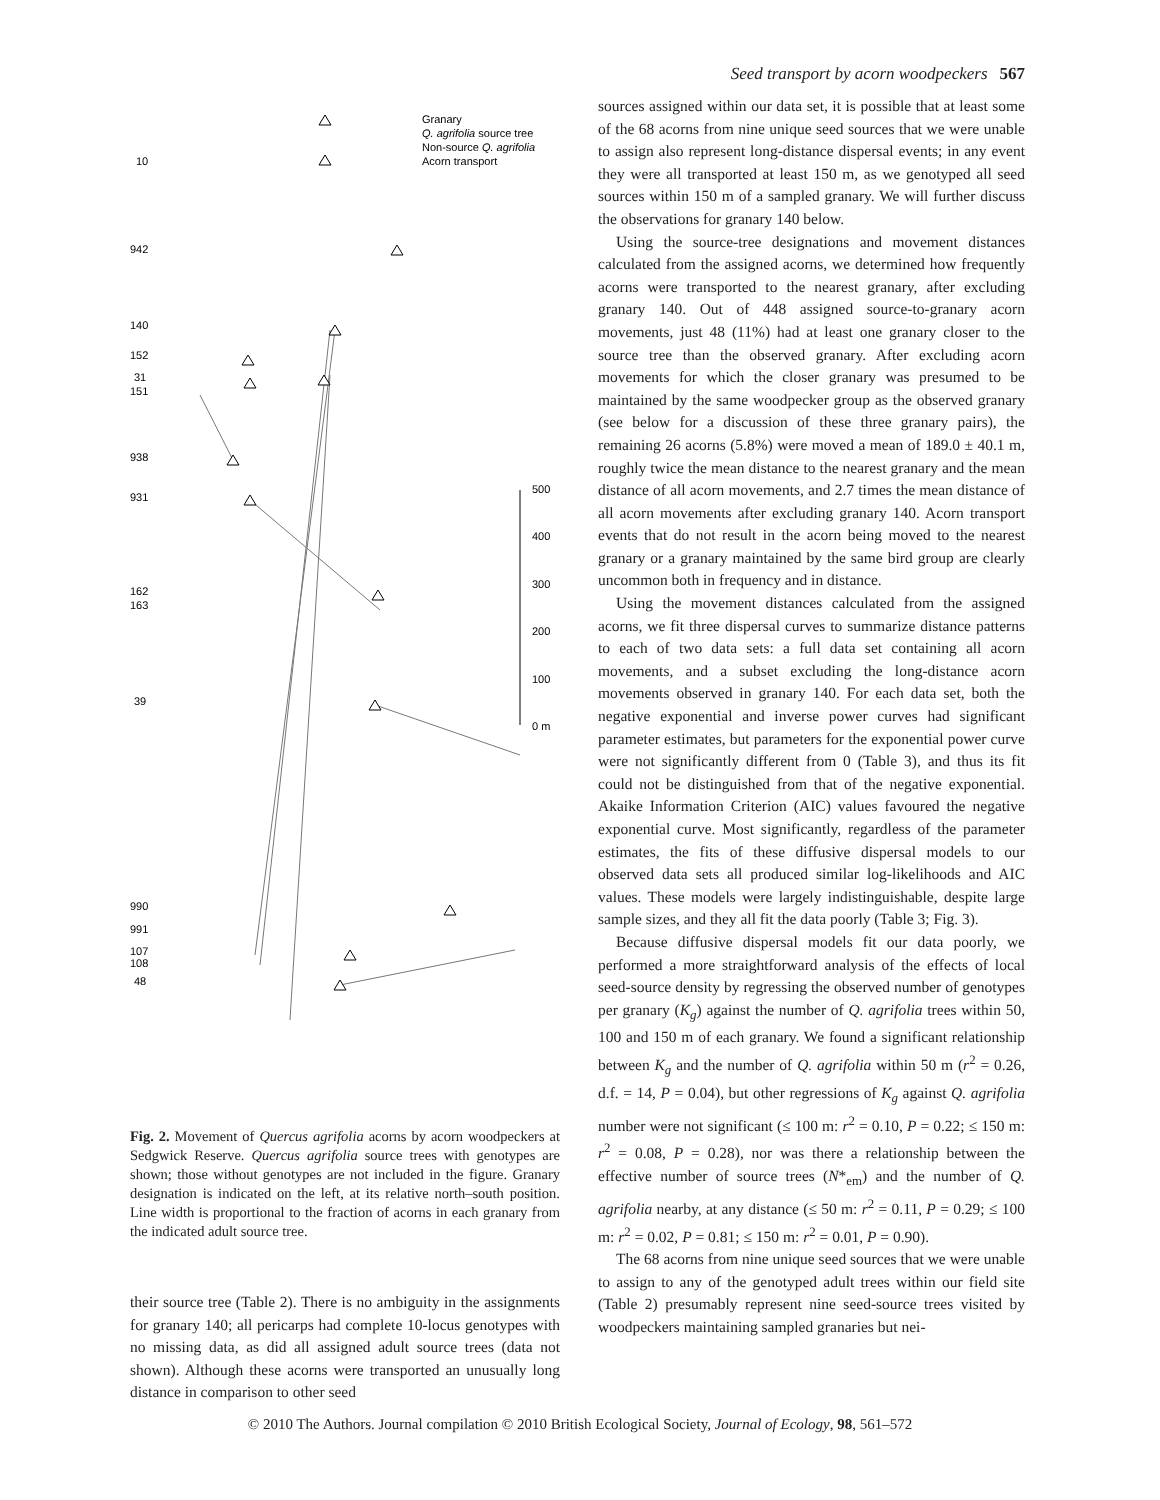Seed transport by acorn woodpeckers 567
10
942
140
152
31
151
938
931
162
163
39
990
991
107
108
48
Granary
Q. agrifolia source tree
Non-source Q. agrifolia
Acorn transport
500
400
300
200
100
0 m
Fig. 2. Movement of Quercus agrifolia acorns by acorn woodpeckers at Sedgwick Reserve. Quercus agrifolia source trees with genotypes are shown; those without genotypes are not included in the figure. Granary designation is indicated on the left, at its relative north–south position. Line width is proportional to the fraction of acorns in each granary from the indicated adult source tree.
their source tree (Table 2). There is no ambiguity in the assignments for granary 140; all pericarps had complete 10-locus genotypes with no missing data, as did all assigned adult source trees (data not shown). Although these acorns were transported an unusually long distance in comparison to other seed
sources assigned within our data set, it is possible that at least some of the 68 acorns from nine unique seed sources that we were unable to assign also represent long-distance dispersal events; in any event they were all transported at least 150 m, as we genotyped all seed sources within 150 m of a sampled granary. We will further discuss the observations for granary 140 below.
Using the source-tree designations and movement distances calculated from the assigned acorns, we determined how frequently acorns were transported to the nearest granary, after excluding granary 140. Out of 448 assigned source-to-granary acorn movements, just 48 (11%) had at least one granary closer to the source tree than the observed granary. After excluding acorn movements for which the closer granary was presumed to be maintained by the same woodpecker group as the observed granary (see below for a discussion of these three granary pairs), the remaining 26 acorns (5.8%) were moved a mean of 189.0 ± 40.1 m, roughly twice the mean distance to the nearest granary and the mean distance of all acorn movements, and 2.7 times the mean distance of all acorn movements after excluding granary 140. Acorn transport events that do not result in the acorn being moved to the nearest granary or a granary maintained by the same bird group are clearly uncommon both in frequency and in distance.
Using the movement distances calculated from the assigned acorns, we fit three dispersal curves to summarize distance patterns to each of two data sets: a full data set containing all acorn movements, and a subset excluding the long-distance acorn movements observed in granary 140. For each data set, both the negative exponential and inverse power curves had significant parameter estimates, but parameters for the exponential power curve were not significantly different from 0 (Table 3), and thus its fit could not be distinguished from that of the negative exponential. Akaike Information Criterion (AIC) values favoured the negative exponential curve. Most significantly, regardless of the parameter estimates, the fits of these diffusive dispersal models to our observed data sets all produced similar log-likelihoods and AIC values. These models were largely indistinguishable, despite large sample sizes, and they all fit the data poorly (Table 3; Fig. 3).
Because diffusive dispersal models fit our data poorly, we performed a more straightforward analysis of the effects of local seed-source density by regressing the observed number of genotypes per granary (K<sub>g</sub>) against the number of Q. agrifolia trees within 50, 100 and 150 m of each granary. We found a significant relationship between K<sub>g</sub> and the number of Q. agrifolia within 50 m (r<sup>2</sup> = 0.26, d.f. = 14, P = 0.04), but other regressions of K<sub>g</sub> against Q. agrifolia number were not significant (≤ 100 m: r<sup>2</sup> = 0.10, P = 0.22; ≤ 150 m: r<sup>2</sup> = 0.08, P = 0.28), nor was there a relationship between the effective number of source trees (N*<sub>em</sub>) and the number of Q. agrifolia nearby, at any distance (≤ 50 m: r<sup>2</sup> = 0.11, P = 0.29; ≤ 100 m: r<sup>2</sup> = 0.02, P = 0.81; ≤ 150 m: r<sup>2</sup> = 0.01, P = 0.90).
The 68 acorns from nine unique seed sources that we were unable to assign to any of the genotyped adult trees within our field site (Table 2) presumably represent nine seed-source trees visited by woodpeckers maintaining sampled granaries but nei-
© 2010 The Authors. Journal compilation © 2010 British Ecological Society, Journal of Ecology, 98, 561–572